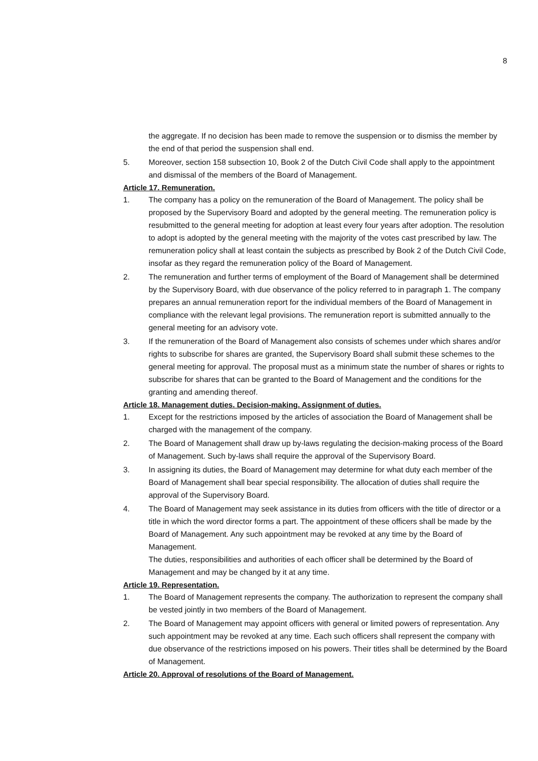8
the aggregate. If no decision has been made to remove the suspension or to dismiss the member by the end of that period the suspension shall end.
5. Moreover, section 158 subsection 10, Book 2 of the Dutch Civil Code shall apply to the appointment and dismissal of the members of the Board of Management.
Article 17. Remuneration.
1. The company has a policy on the remuneration of the Board of Management. The policy shall be proposed by the Supervisory Board and adopted by the general meeting. The remuneration policy is resubmitted to the general meeting for adoption at least every four years after adoption. The resolution to adopt is adopted by the general meeting with the majority of the votes cast prescribed by law. The remuneration policy shall at least contain the subjects as prescribed by Book 2 of the Dutch Civil Code, insofar as they regard the remuneration policy of the Board of Management.
2. The remuneration and further terms of employment of the Board of Management shall be determined by the Supervisory Board, with due observance of the policy referred to in paragraph 1. The company prepares an annual remuneration report for the individual members of the Board of Management in compliance with the relevant legal provisions. The remuneration report is submitted annually to the general meeting for an advisory vote.
3. If the remuneration of the Board of Management also consists of schemes under which shares and/or rights to subscribe for shares are granted, the Supervisory Board shall submit these schemes to the general meeting for approval. The proposal must as a minimum state the number of shares or rights to subscribe for shares that can be granted to the Board of Management and the conditions for the granting and amending thereof.
Article 18. Management duties. Decision-making. Assignment of duties.
1. Except for the restrictions imposed by the articles of association the Board of Management shall be charged with the management of the company.
2. The Board of Management shall draw up by-laws regulating the decision-making process of the Board of Management. Such by-laws shall require the approval of the Supervisory Board.
3. In assigning its duties, the Board of Management may determine for what duty each member of the Board of Management shall bear special responsibility. The allocation of duties shall require the approval of the Supervisory Board.
4. The Board of Management may seek assistance in its duties from officers with the title of director or a title in which the word director forms a part. The appointment of these officers shall be made by the Board of Management. Any such appointment may be revoked at any time by the Board of Management.
The duties, responsibilities and authorities of each officer shall be determined by the Board of Management and may be changed by it at any time.
Article 19. Representation.
1. The Board of Management represents the company. The authorization to represent the company shall be vested jointly in two members of the Board of Management.
2. The Board of Management may appoint officers with general or limited powers of representation. Any such appointment may be revoked at any time. Each such officers shall represent the company with due observance of the restrictions imposed on his powers. Their titles shall be determined by the Board of Management.
Article 20. Approval of resolutions of the Board of Management.